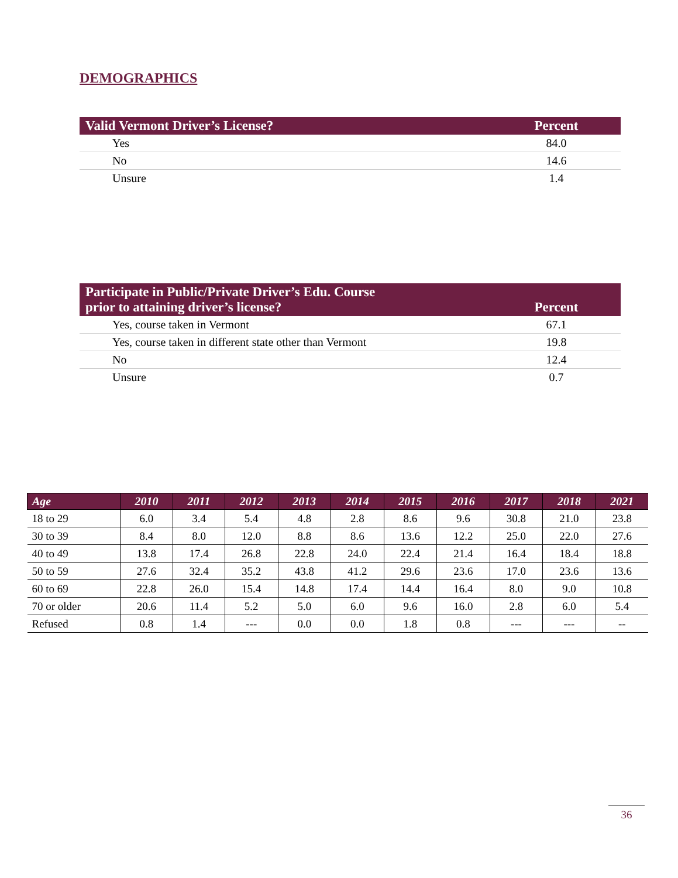DEMOGRAPHICS
| Valid Vermont Driver’s License? | Percent |
| --- | --- |
| Yes | 84.0 |
| No | 14.6 |
| Unsure | 1.4 |
| Participate in Public/Private Driver’s Edu. Course prior to attaining driver’s license? | Percent |
| --- | --- |
| Yes, course taken in Vermont | 67.1 |
| Yes, course taken in different state other than Vermont | 19.8 |
| No | 12.4 |
| Unsure | 0.7 |
| Age | 2010 | 2011 | 2012 | 2013 | 2014 | 2015 | 2016 | 2017 | 2018 | 2021 |
| --- | --- | --- | --- | --- | --- | --- | --- | --- | --- | --- |
| 18 to 29 | 6.0 | 3.4 | 5.4 | 4.8 | 2.8 | 8.6 | 9.6 | 30.8 | 21.0 | 23.8 |
| 30 to 39 | 8.4 | 8.0 | 12.0 | 8.8 | 8.6 | 13.6 | 12.2 | 25.0 | 22.0 | 27.6 |
| 40 to 49 | 13.8 | 17.4 | 26.8 | 22.8 | 24.0 | 22.4 | 21.4 | 16.4 | 18.4 | 18.8 |
| 50 to 59 | 27.6 | 32.4 | 35.2 | 43.8 | 41.2 | 29.6 | 23.6 | 17.0 | 23.6 | 13.6 |
| 60 to 69 | 22.8 | 26.0 | 15.4 | 14.8 | 17.4 | 14.4 | 16.4 | 8.0 | 9.0 | 10.8 |
| 70 or older | 20.6 | 11.4 | 5.2 | 5.0 | 6.0 | 9.6 | 16.0 | 2.8 | 6.0 | 5.4 |
| Refused | 0.8 | 1.4 | --- | 0.0 | 0.0 | 1.8 | 0.8 | --- | --- | -- |
36